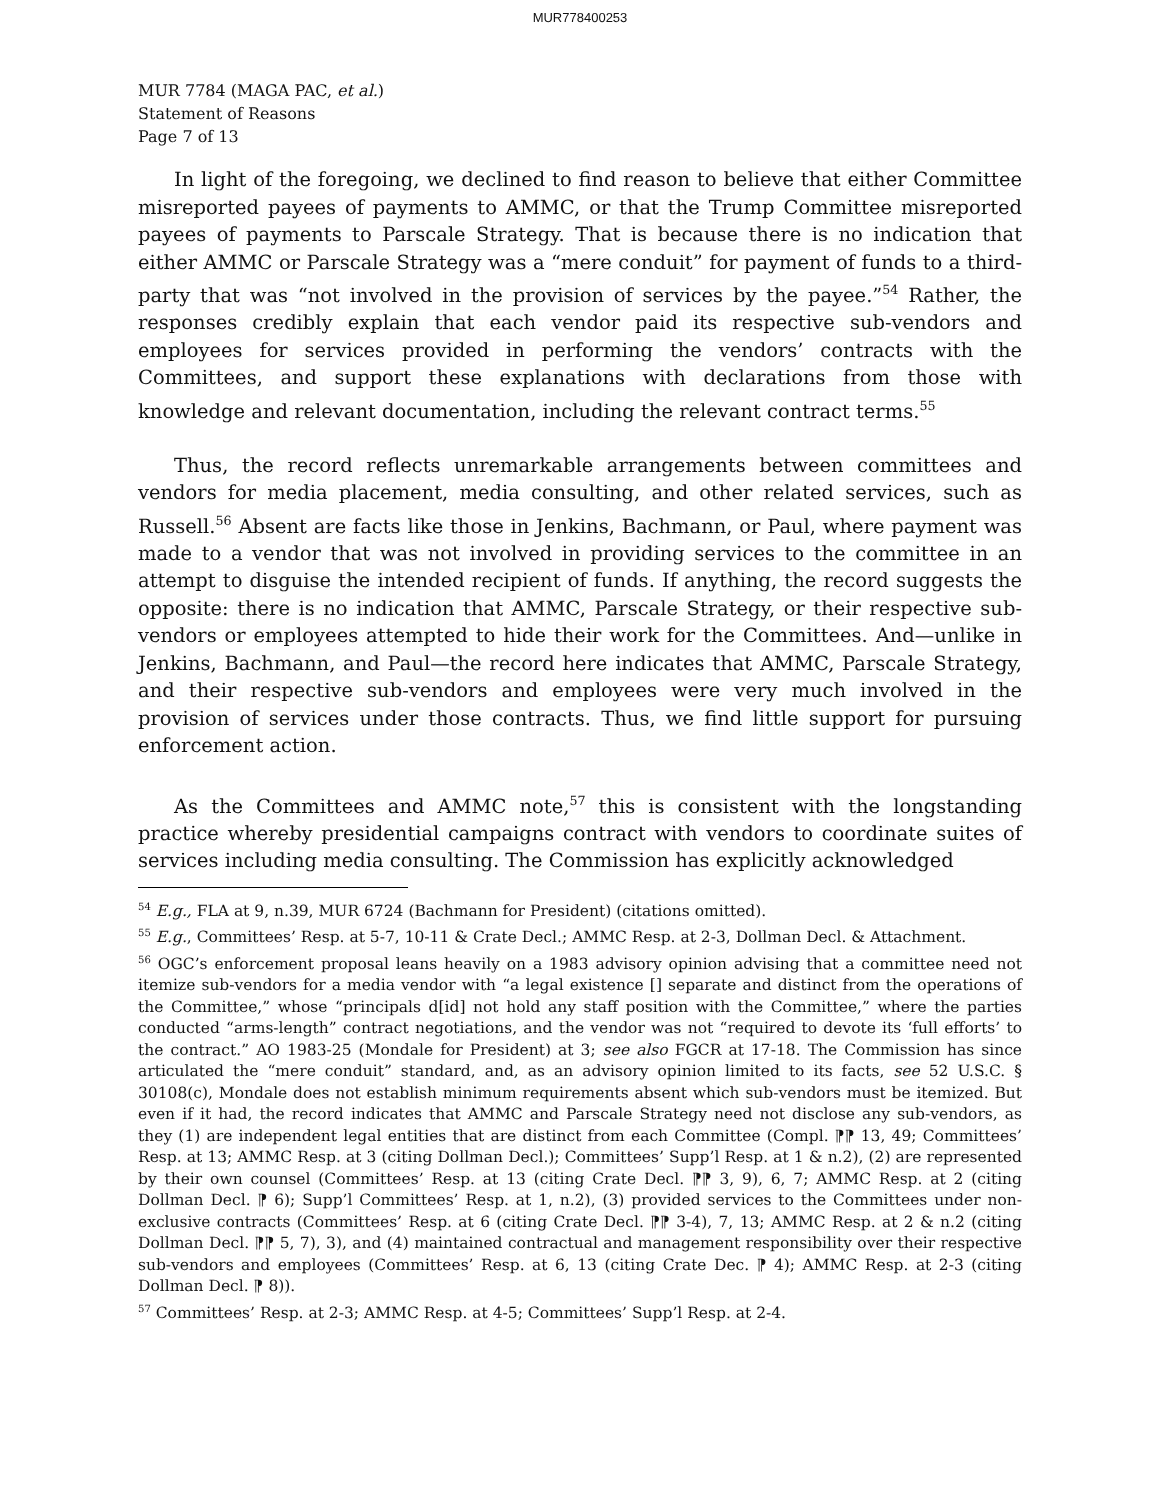MUR778400253
MUR 7784 (MAGA PAC, et al.)
Statement of Reasons
Page 7 of 13
In light of the foregoing, we declined to find reason to believe that either Committee misreported payees of payments to AMMC, or that the Trump Committee misreported payees of payments to Parscale Strategy. That is because there is no indication that either AMMC or Parscale Strategy was a “mere conduit” for payment of funds to a third-party that was “not involved in the provision of services by the payee.”<sup>54</sup> Rather, the responses credibly explain that each vendor paid its respective sub-vendors and employees for services provided in performing the vendors’ contracts with the Committees, and support these explanations with declarations from those with knowledge and relevant documentation, including the relevant contract terms.<sup>55</sup>
Thus, the record reflects unremarkable arrangements between committees and vendors for media placement, media consulting, and other related services, such as Russell.<sup>56</sup> Absent are facts like those in Jenkins, Bachmann, or Paul, where payment was made to a vendor that was not involved in providing services to the committee in an attempt to disguise the intended recipient of funds. If anything, the record suggests the opposite: there is no indication that AMMC, Parscale Strategy, or their respective sub-vendors or employees attempted to hide their work for the Committees. And—unlike in Jenkins, Bachmann, and Paul—the record here indicates that AMMC, Parscale Strategy, and their respective sub-vendors and employees were very much involved in the provision of services under those contracts. Thus, we find little support for pursuing enforcement action.
As the Committees and AMMC note,<sup>57</sup> this is consistent with the longstanding practice whereby presidential campaigns contract with vendors to coordinate suites of services including media consulting. The Commission has explicitly acknowledged
<sup>54</sup> E.g., FLA at 9, n.39, MUR 6724 (Bachmann for President) (citations omitted).
<sup>55</sup> E.g., Committees’ Resp. at 5-7, 10-11 & Crate Decl.; AMMC Resp. at 2-3, Dollman Decl. & Attachment.
<sup>56</sup> OGC’s enforcement proposal leans heavily on a 1983 advisory opinion advising that a committee need not itemize sub-vendors for a media vendor with “a legal existence [] separate and distinct from the operations of the Committee,” whose “principals d[id] not hold any staff position with the Committee,” where the parties conducted “arms-length” contract negotiations, and the vendor was not “required to devote its ‘full efforts’ to the contract.” AO 1983-25 (Mondale for President) at 3; see also FGCR at 17-18. The Commission has since articulated the “mere conduit” standard, and, as an advisory opinion limited to its facts, see 52 U.S.C. § 30108(c), Mondale does not establish minimum requirements absent which sub-vendors must be itemized. But even if it had, the record indicates that AMMC and Parscale Strategy need not disclose any sub-vendors, as they (1) are independent legal entities that are distinct from each Committee (Compl. ⁋⁋ 13, 49; Committees’ Resp. at 13; AMMC Resp. at 3 (citing Dollman Decl.); Committees’ Supp’l Resp. at 1 & n.2), (2) are represented by their own counsel (Committees’ Resp. at 13 (citing Crate Decl. ⁋⁋ 3, 9), 6, 7; AMMC Resp. at 2 (citing Dollman Decl. ⁋ 6); Supp’l Committees’ Resp. at 1, n.2), (3) provided services to the Committees under non-exclusive contracts (Committees’ Resp. at 6 (citing Crate Decl. ⁋⁋ 3-4), 7, 13; AMMC Resp. at 2 & n.2 (citing Dollman Decl. ⁋⁋ 5, 7), 3), and (4) maintained contractual and management responsibility over their respective sub-vendors and employees (Committees’ Resp. at 6, 13 (citing Crate Dec. ⁋ 4); AMMC Resp. at 2-3 (citing Dollman Decl. ⁋ 8)).
<sup>57</sup> Committees’ Resp. at 2-3; AMMC Resp. at 4-5; Committees’ Supp’l Resp. at 2-4.